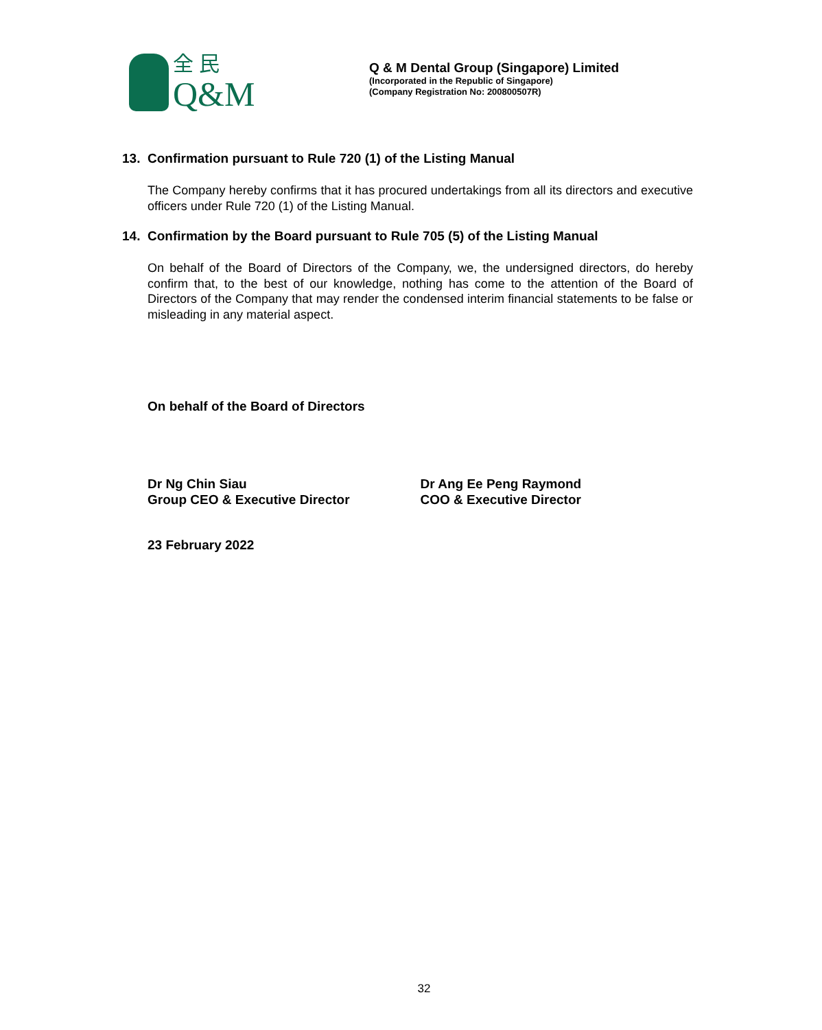全 民
Q&M
Q & M Dental Group (Singapore) Limited
(Incorporated in the Republic of Singapore)
(Company Registration No: 200800507R)
13. Confirmation pursuant to Rule 720 (1) of the Listing Manual
The Company hereby confirms that it has procured undertakings from all its directors and executive officers under Rule 720 (1) of the Listing Manual.
14. Confirmation by the Board pursuant to Rule 705 (5) of the Listing Manual
On behalf of the Board of Directors of the Company, we, the undersigned directors, do hereby confirm that, to the best of our knowledge, nothing has come to the attention of the Board of Directors of the Company that may render the condensed interim financial statements to be false or misleading in any material aspect.
On behalf of the Board of Directors
Dr Ng Chin Siau
Group CEO & Executive Director
Dr Ang Ee Peng Raymond
COO & Executive Director
23 February 2022
32